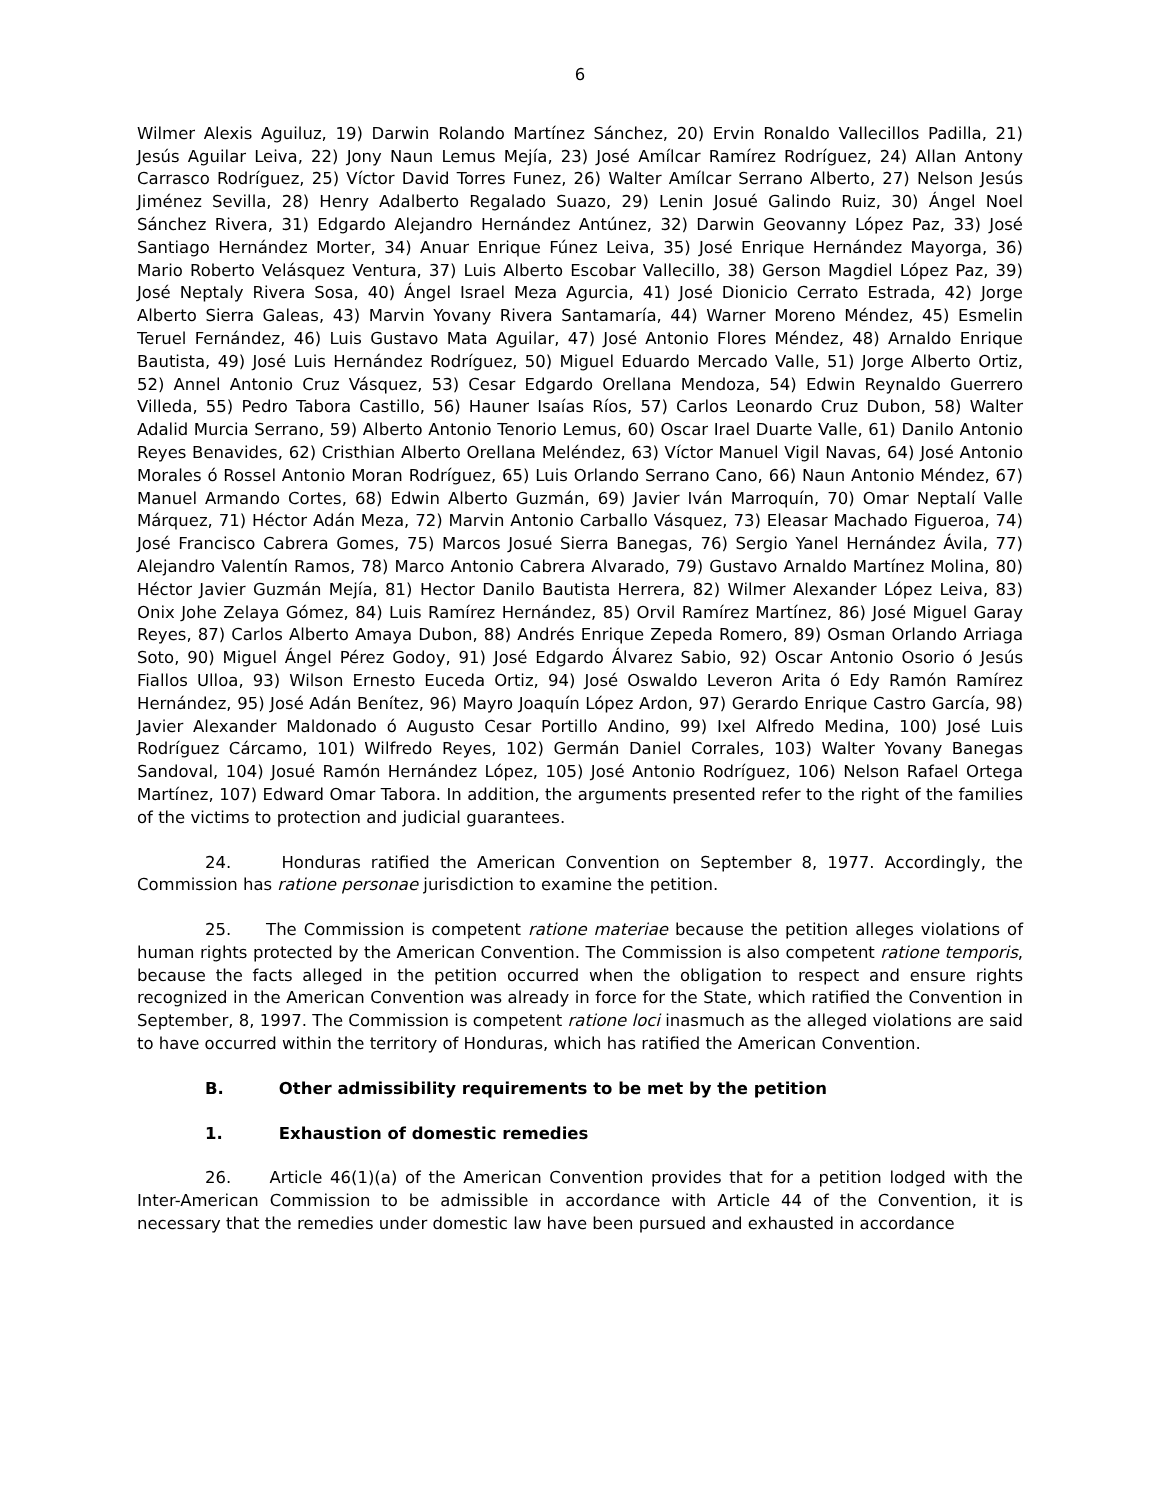6
Wilmer Alexis Aguiluz, 19) Darwin Rolando Martínez Sánchez, 20) Ervin Ronaldo Vallecillos Padilla, 21) Jesús Aguilar Leiva, 22) Jony Naun Lemus Mejía, 23) José Amílcar Ramírez Rodríguez, 24) Allan Antony Carrasco Rodríguez, 25) Víctor David Torres Funez, 26) Walter Amílcar Serrano Alberto, 27) Nelson Jesús Jiménez Sevilla, 28) Henry Adalberto Regalado Suazo, 29) Lenin Josué Galindo Ruiz, 30) Ángel Noel Sánchez Rivera, 31) Edgardo Alejandro Hernández Antúnez, 32) Darwin Geovanny López Paz, 33) José Santiago Hernández Morter, 34) Anuar Enrique Fúnez Leiva, 35) José Enrique Hernández Mayorga, 36) Mario Roberto Velásquez Ventura, 37) Luis Alberto Escobar Vallecillo, 38) Gerson Magdiel López Paz, 39) José Neptaly Rivera Sosa, 40) Ángel Israel Meza Agurcia, 41) José Dionicio Cerrato Estrada, 42) Jorge Alberto Sierra Galeas, 43) Marvin Yovany Rivera Santamaría, 44) Warner Moreno Méndez, 45) Esmelin Teruel Fernández, 46) Luis Gustavo Mata Aguilar, 47) José Antonio Flores Méndez, 48) Arnaldo Enrique Bautista, 49) José Luis Hernández Rodríguez, 50) Miguel Eduardo Mercado Valle, 51) Jorge Alberto Ortiz, 52) Annel Antonio Cruz Vásquez, 53) Cesar Edgardo Orellana Mendoza, 54) Edwin Reynaldo Guerrero Villeda, 55) Pedro Tabora Castillo, 56) Hauner Isaías Ríos, 57) Carlos Leonardo Cruz Dubon, 58) Walter Adalid Murcia Serrano, 59) Alberto Antonio Tenorio Lemus, 60) Oscar Irael Duarte Valle, 61) Danilo Antonio Reyes Benavides, 62) Cristhian Alberto Orellana Meléndez, 63) Víctor Manuel Vigil Navas, 64) José Antonio Morales ó Rossel Antonio Moran Rodríguez, 65) Luis Orlando Serrano Cano, 66) Naun Antonio Méndez, 67) Manuel Armando Cortes, 68) Edwin Alberto Guzmán, 69) Javier Iván Marroquín, 70) Omar Neptalí Valle Márquez, 71) Héctor Adán Meza, 72) Marvin Antonio Carballo Vásquez, 73) Eleasar Machado Figueroa, 74) José Francisco Cabrera Gomes, 75) Marcos Josué Sierra Banegas, 76) Sergio Yanel Hernández Ávila, 77) Alejandro Valentín Ramos, 78) Marco Antonio Cabrera Alvarado, 79) Gustavo Arnaldo Martínez Molina, 80) Héctor Javier Guzmán Mejía, 81) Hector Danilo Bautista Herrera, 82) Wilmer Alexander López Leiva, 83) Onix Johe Zelaya Gómez, 84) Luis Ramírez Hernández, 85) Orvil Ramírez Martínez, 86) José Miguel Garay Reyes, 87) Carlos Alberto Amaya Dubon, 88) Andrés Enrique Zepeda Romero, 89) Osman Orlando Arriaga Soto, 90) Miguel Ángel Pérez Godoy, 91) José Edgardo Álvarez Sabio, 92) Oscar Antonio Osorio ó Jesús Fiallos Ulloa, 93) Wilson Ernesto Euceda Ortiz, 94) José Oswaldo Leveron Arita ó Edy Ramón Ramírez Hernández, 95) José Adán Benítez, 96) Mayro Joaquín López Ardon, 97) Gerardo Enrique Castro García, 98) Javier Alexander Maldonado ó Augusto Cesar Portillo Andino, 99) Ixel Alfredo Medina, 100) José Luis Rodríguez Cárcamo, 101) Wilfredo Reyes, 102) Germán Daniel Corrales, 103) Walter Yovany Banegas Sandoval, 104) Josué Ramón Hernández López, 105) José Antonio Rodríguez, 106) Nelson Rafael Ortega Martínez, 107) Edward Omar Tabora. In addition, the arguments presented refer to the right of the families of the victims to protection and judicial guarantees.
24. Honduras ratified the American Convention on September 8, 1977. Accordingly, the Commission has ratione personae jurisdiction to examine the petition.
25. The Commission is competent ratione materiae because the petition alleges violations of human rights protected by the American Convention. The Commission is also competent ratione temporis, because the facts alleged in the petition occurred when the obligation to respect and ensure rights recognized in the American Convention was already in force for the State, which ratified the Convention in September, 8, 1997. The Commission is competent ratione loci inasmuch as the alleged violations are said to have occurred within the territory of Honduras, which has ratified the American Convention.
B. Other admissibility requirements to be met by the petition
1. Exhaustion of domestic remedies
26. Article 46(1)(a) of the American Convention provides that for a petition lodged with the Inter-American Commission to be admissible in accordance with Article 44 of the Convention, it is necessary that the remedies under domestic law have been pursued and exhausted in accordance